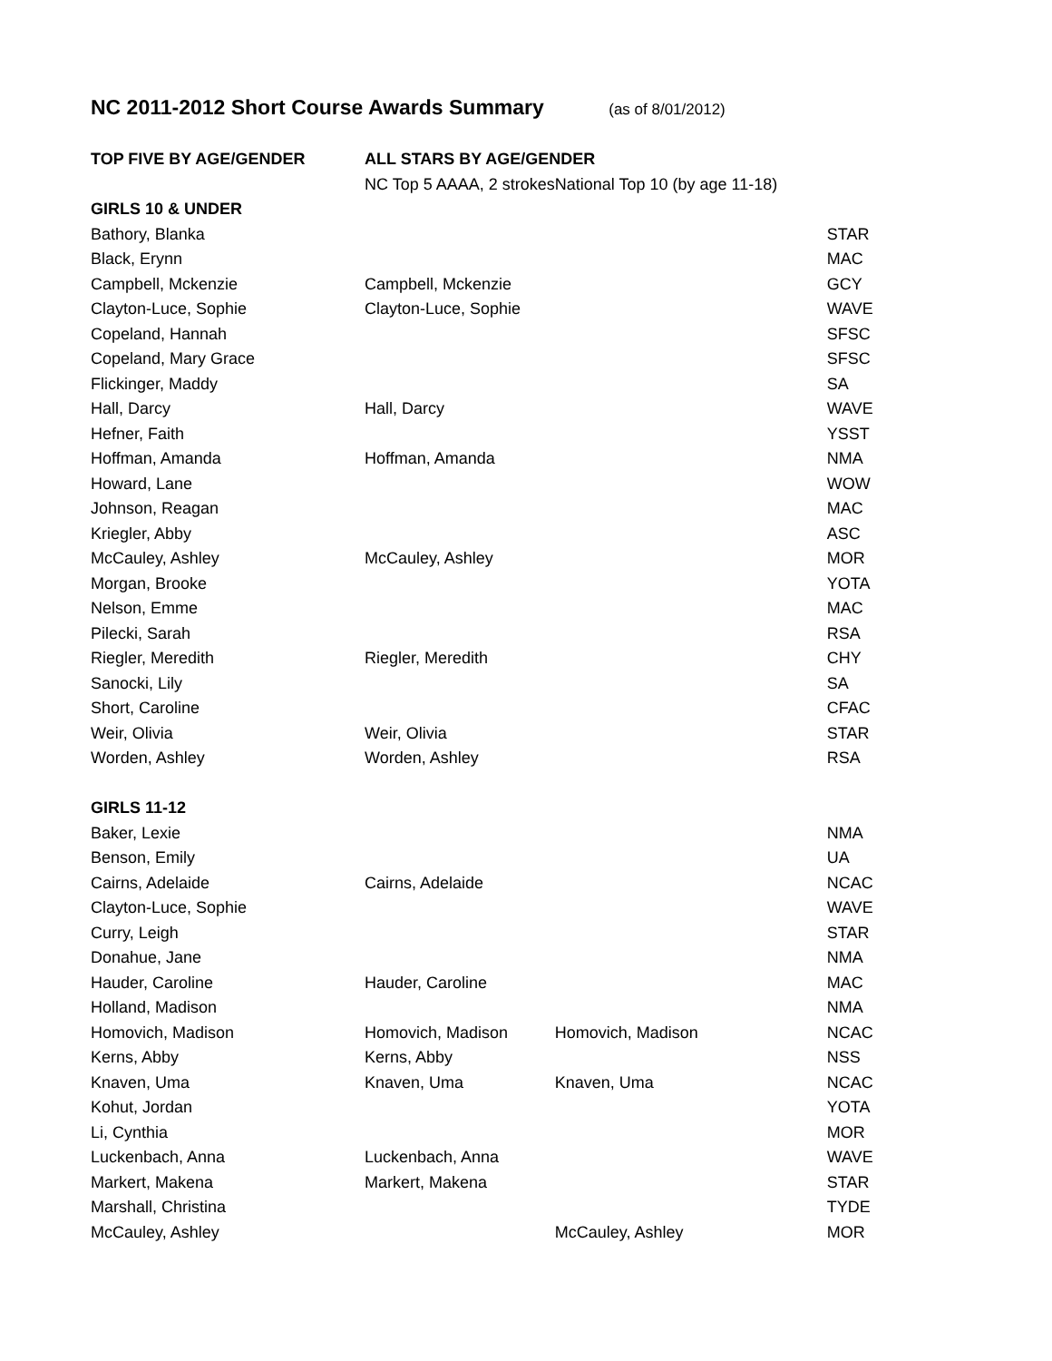NC 2011-2012 Short Course Awards Summary (as of 8/01/2012)
| TOP FIVE BY AGE/GENDER | ALL STARS BY AGE/GENDER | | |
| | NC Top 5 AAAA, 2 strokes | National Top 10 (by age 11-18) | |
| GIRLS 10 & UNDER | | | |
| Bathory, Blanka | | | STAR |
| Black, Erynn | | | MAC |
| Campbell, Mckenzie | Campbell, Mckenzie | | GCY |
| Clayton-Luce, Sophie | Clayton-Luce, Sophie | | WAVE |
| Copeland, Hannah | | | SFSC |
| Copeland, Mary Grace | | | SFSC |
| Flickinger, Maddy | | | SA |
| Hall, Darcy | Hall, Darcy | | WAVE |
| Hefner, Faith | | | YSST |
| Hoffman, Amanda | Hoffman, Amanda | | NMA |
| Howard, Lane | | | WOW |
| Johnson, Reagan | | | MAC |
| Kriegler, Abby | | | ASC |
| McCauley, Ashley | McCauley, Ashley | | MOR |
| Morgan, Brooke | | | YOTA |
| Nelson, Emme | | | MAC |
| Pilecki, Sarah | | | RSA |
| Riegler, Meredith | Riegler, Meredith | | CHY |
| Sanocki, Lily | | | SA |
| Short, Caroline | | | CFAC |
| Weir, Olivia | Weir, Olivia | | STAR |
| Worden, Ashley | Worden, Ashley | | RSA |
| GIRLS 11-12 | | | |
| Baker, Lexie | | | NMA |
| Benson, Emily | | | UA |
| Cairns, Adelaide | Cairns, Adelaide | | NCAC |
| Clayton-Luce, Sophie | | | WAVE |
| Curry, Leigh | | | STAR |
| Donahue, Jane | | | NMA |
| Hauder, Caroline | Hauder, Caroline | | MAC |
| Holland, Madison | | | NMA |
| Homovich, Madison | Homovich, Madison | Homovich, Madison | NCAC |
| Kerns, Abby | Kerns, Abby | | NSS |
| Knaven, Uma | Knaven, Uma | Knaven, Uma | NCAC |
| Kohut, Jordan | | | YOTA |
| Li, Cynthia | | | MOR |
| Luckenbach, Anna | Luckenbach, Anna | | WAVE |
| Markert, Makena | Markert, Makena | | STAR |
| Marshall, Christina | | | TYDE |
| McCauley, Ashley | | McCauley, Ashley | MOR |